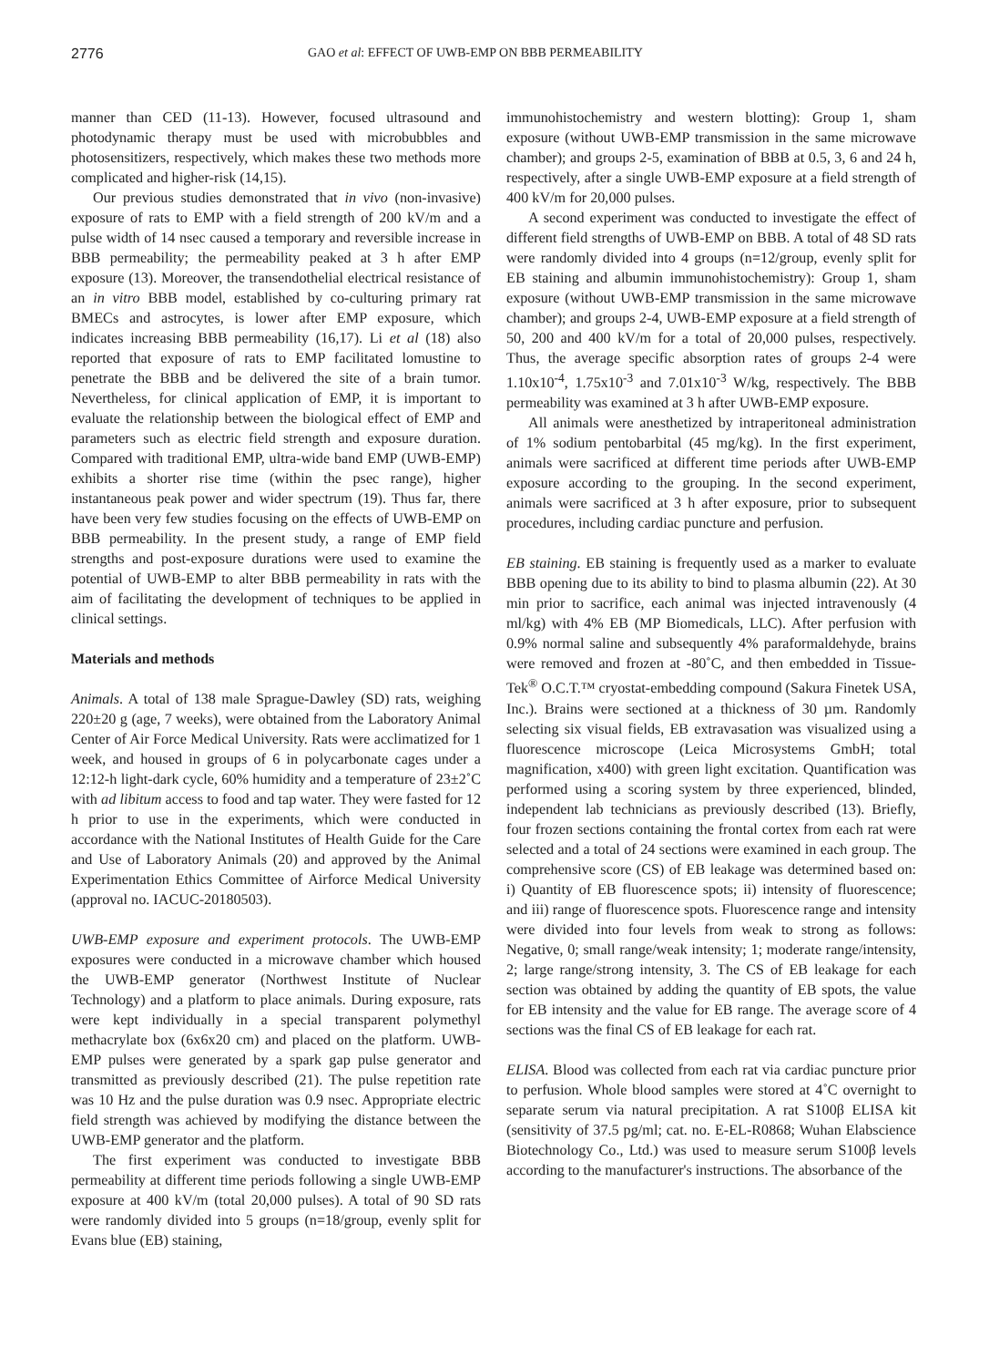2776 GAO et al: EFFECT OF UWB-EMP ON BBB PERMEABILITY
manner than CED (11-13). However, focused ultrasound and photodynamic therapy must be used with microbubbles and photosensitizers, respectively, which makes these two methods more complicated and higher-risk (14,15).
Our previous studies demonstrated that in vivo (non-invasive) exposure of rats to EMP with a field strength of 200 kV/m and a pulse width of 14 nsec caused a temporary and reversible increase in BBB permeability; the permeability peaked at 3 h after EMP exposure (13). Moreover, the transendothelial electrical resistance of an in vitro BBB model, established by co-culturing primary rat BMECs and astrocytes, is lower after EMP exposure, which indicates increasing BBB permeability (16,17). Li et al (18) also reported that exposure of rats to EMP facilitated lomustine to penetrate the BBB and be delivered the site of a brain tumor. Nevertheless, for clinical application of EMP, it is important to evaluate the relationship between the biological effect of EMP and parameters such as electric field strength and exposure duration. Compared with traditional EMP, ultra-wide band EMP (UWB-EMP) exhibits a shorter rise time (within the psec range), higher instantaneous peak power and wider spectrum (19). Thus far, there have been very few studies focusing on the effects of UWB-EMP on BBB permeability. In the present study, a range of EMP field strengths and post-exposure durations were used to examine the potential of UWB-EMP to alter BBB permeability in rats with the aim of facilitating the development of techniques to be applied in clinical settings.
Materials and methods
Animals. A total of 138 male Sprague-Dawley (SD) rats, weighing 220±20 g (age, 7 weeks), were obtained from the Laboratory Animal Center of Air Force Medical University. Rats were acclimatized for 1 week, and housed in groups of 6 in polycarbonate cages under a 12:12-h light-dark cycle, 60% humidity and a temperature of 23±2˚C with ad libitum access to food and tap water. They were fasted for 12 h prior to use in the experiments, which were conducted in accordance with the National Institutes of Health Guide for the Care and Use of Laboratory Animals (20) and approved by the Animal Experimentation Ethics Committee of Airforce Medical University (approval no. IACUC-20180503).
UWB-EMP exposure and experiment protocols. The UWB-EMP exposures were conducted in a microwave chamber which housed the UWB-EMP generator (Northwest Institute of Nuclear Technology) and a platform to place animals. During exposure, rats were kept individually in a special transparent polymethyl methacrylate box (6x6x20 cm) and placed on the platform. UWB-EMP pulses were generated by a spark gap pulse generator and transmitted as previously described (21). The pulse repetition rate was 10 Hz and the pulse duration was 0.9 nsec. Appropriate electric field strength was achieved by modifying the distance between the UWB-EMP generator and the platform.
The first experiment was conducted to investigate BBB permeability at different time periods following a single UWB-EMP exposure at 400 kV/m (total 20,000 pulses). A total of 90 SD rats were randomly divided into 5 groups (n=18/group, evenly split for Evans blue (EB) staining,
immunohistochemistry and western blotting): Group 1, sham exposure (without UWB-EMP transmission in the same microwave chamber); and groups 2-5, examination of BBB at 0.5, 3, 6 and 24 h, respectively, after a single UWB-EMP exposure at a field strength of 400 kV/m for 20,000 pulses.
A second experiment was conducted to investigate the effect of different field strengths of UWB-EMP on BBB. A total of 48 SD rats were randomly divided into 4 groups (n=12/group, evenly split for EB staining and albumin immunohistochemistry): Group 1, sham exposure (without UWB-EMP transmission in the same microwave chamber); and groups 2-4, UWB-EMP exposure at a field strength of 50, 200 and 400 kV/m for a total of 20,000 pulses, respectively. Thus, the average specific absorption rates of groups 2-4 were 1.10x10<sup>-4</sup>, 1.75x10<sup>-3</sup> and 7.01x10<sup>-3</sup> W/kg, respectively. The BBB permeability was examined at 3 h after UWB-EMP exposure.
All animals were anesthetized by intraperitoneal administration of 1% sodium pentobarbital (45 mg/kg). In the first experiment, animals were sacrificed at different time periods after UWB-EMP exposure according to the grouping. In the second experiment, animals were sacrificed at 3 h after exposure, prior to subsequent procedures, including cardiac puncture and perfusion.
EB staining. EB staining is frequently used as a marker to evaluate BBB opening due to its ability to bind to plasma albumin (22). At 30 min prior to sacrifice, each animal was injected intravenously (4 ml/kg) with 4% EB (MP Biomedicals, LLC). After perfusion with 0.9% normal saline and subsequently 4% paraformaldehyde, brains were removed and frozen at -80˚C, and then embedded in Tissue-Tek<sup>®</sup> O.C.T.™ cryostat-embedding compound (Sakura Finetek USA, Inc.). Brains were sectioned at a thickness of 30 µm. Randomly selecting six visual fields, EB extravasation was visualized using a fluorescence microscope (Leica Microsystems GmbH; total magnification, x400) with green light excitation. Quantification was performed using a scoring system by three experienced, blinded, independent lab technicians as previously described (13). Briefly, four frozen sections containing the frontal cortex from each rat were selected and a total of 24 sections were examined in each group. The comprehensive score (CS) of EB leakage was determined based on: i) Quantity of EB fluorescence spots; ii) intensity of fluorescence; and iii) range of fluorescence spots. Fluorescence range and intensity were divided into four levels from weak to strong as follows: Negative, 0; small range/weak intensity; 1; moderate range/intensity, 2; large range/strong intensity, 3. The CS of EB leakage for each section was obtained by adding the quantity of EB spots, the value for EB intensity and the value for EB range. The average score of 4 sections was the final CS of EB leakage for each rat.
ELISA. Blood was collected from each rat via cardiac puncture prior to perfusion. Whole blood samples were stored at 4˚C overnight to separate serum via natural precipitation. A rat S100β ELISA kit (sensitivity of 37.5 pg/ml; cat. no. E-EL-R0868; Wuhan Elabscience Biotechnology Co., Ltd.) was used to measure serum S100β levels according to the manufacturer's instructions. The absorbance of the